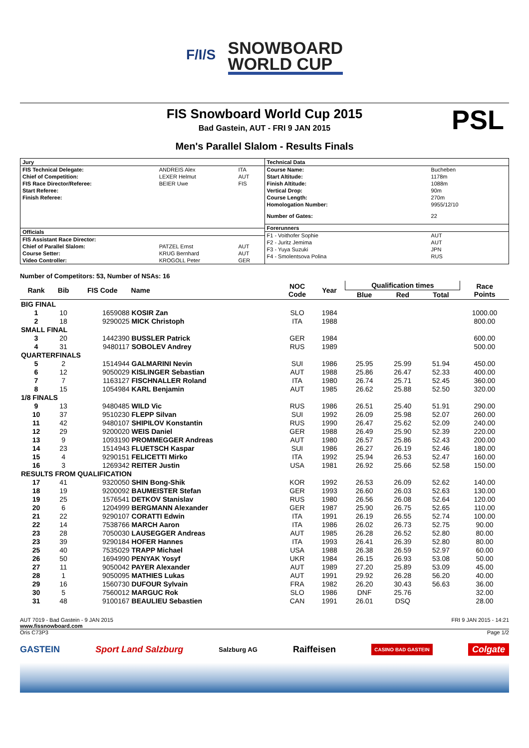F/I/S SNOWBOARD
WORLD CUP
PSL
FIS Snowboard World Cup 2015
Bad Gastein, AUT - FRI 9 JAN 2015
Men's Parallel Slalom - Results Finals
| Jury | | |
| FIS Technical Delegate: | ANDREIS Alex | ITA |
| Chief of Competition: | LEXER Helmut | AUT |
| FIS Race Director/Referee: | BEIER Uwe | FIS |
| Start Referee: | | |
| Finish Referee: | | |
| Officials | | |
| FIS Assistant Race Director: | | |
| Chief of Parallel Slalom: | PATZEL Ernst | AUT |
| Course Setter: | KRUG Bernhard | AUT |
| Video Controller: | KROGOLL Peter | GER |
| Technical Data | |
| Course Name: | Bucheben |
| Start Altitude: | 1178m |
| Finish Altitude: | 1088m |
| Vertical Drop: | 90m |
| Course Length: | 270m |
| Homologation Number: | 9955/12/10 |
| Number of Gates: | 22 |
| Forerunners | |
| F1 - Voithofer Sophie | AUT |
| F2 - Juritz Jemima | AUT |
| F3 - Yuya Suzuki | JPN |
| F4 - Smolentsova Polina | RUS |
Number of Competitors: 53, Number of NSAs: 16
| Rank | Bib | FIS Code | Name | NOC Code | Year | Qualification times | | | Race Points |
| --- | --- | --- | --- | --- | --- | --- | --- | --- | --- |
| | | | | | | Blue | Red | Total | |
| BIG FINAL | | | | | | | | | |
| 1 | 10 | 1659088 | KOSIR Zan | SLO | 1984 | | | | 1000.00 |
| 2 | 18 | 9290025 | MICK Christoph | ITA | 1988 | | | | 800.00 |
| SMALL FINAL | | | | | | | | | |
| 3 | 20 | 1442390 | BUSSLER Patrick | GER | 1984 | | | | 600.00 |
| 4 | 31 | 9480117 | SOBOLEV Andrey | RUS | 1989 | | | | 500.00 |
| QUARTERFINALS | | | | | | | | | |
| 5 | 2 | 1514944 | GALMARINI Nevin | SUI | 1986 | 25.95 | 25.99 | 51.94 | 450.00 |
| 6 | 12 | 9050029 | KISLINGER Sebastian | AUT | 1988 | 25.86 | 26.47 | 52.33 | 400.00 |
| 7 | 7 | 1163127 | FISCHNALLER Roland | ITA | 1980 | 26.74 | 25.71 | 52.45 | 360.00 |
| 8 | 15 | 1054984 | KARL Benjamin | AUT | 1985 | 26.62 | 25.88 | 52.50 | 320.00 |
| 1/8 FINALS | | | | | | | | | |
| 9 | 13 | 9480485 | WILD Vic | RUS | 1986 | 26.51 | 25.40 | 51.91 | 290.00 |
| 10 | 37 | 9510230 | FLEPP Silvan | SUI | 1992 | 26.09 | 25.98 | 52.07 | 260.00 |
| 11 | 42 | 9480107 | SHIPILOV Konstantin | RUS | 1990 | 26.47 | 25.62 | 52.09 | 240.00 |
| 12 | 29 | 9200020 | WEIS Daniel | GER | 1988 | 26.49 | 25.90 | 52.39 | 220.00 |
| 13 | 9 | 1093190 | PROMMEGGER Andreas | AUT | 1980 | 26.57 | 25.86 | 52.43 | 200.00 |
| 14 | 23 | 1514943 | FLUETSCH Kaspar | SUI | 1986 | 26.27 | 26.19 | 52.46 | 180.00 |
| 15 | 4 | 9290151 | FELICETTI Mirko | ITA | 1992 | 25.94 | 26.53 | 52.47 | 160.00 |
| 16 | 3 | 1269342 | REITER Justin | USA | 1981 | 26.92 | 25.66 | 52.58 | 150.00 |
| RESULTS FROM QUALIFICATION | | | | | | | | | |
| 17 | 41 | 9320050 | SHIN Bong-Shik | KOR | 1992 | 26.53 | 26.09 | 52.62 | 140.00 |
| 18 | 19 | 9200092 | BAUMEISTER Stefan | GER | 1993 | 26.60 | 26.03 | 52.63 | 130.00 |
| 19 | 25 | 1576541 | DETKOV Stanislav | RUS | 1980 | 26.56 | 26.08 | 52.64 | 120.00 |
| 20 | 6 | 1204999 | BERGMANN Alexander | GER | 1987 | 25.90 | 26.75 | 52.65 | 110.00 |
| 21 | 22 | 9290107 | CORATTI Edwin | ITA | 1991 | 26.19 | 26.55 | 52.74 | 100.00 |
| 22 | 14 | 7538766 | MARCH Aaron | ITA | 1986 | 26.02 | 26.73 | 52.75 | 90.00 |
| 23 | 28 | 7050030 | LAUSEGGER Andreas | AUT | 1985 | 26.28 | 26.52 | 52.80 | 80.00 |
| 23 | 39 | 9290184 | HOFER Hannes | ITA | 1993 | 26.41 | 26.39 | 52.80 | 80.00 |
| 25 | 40 | 7535029 | TRAPP Michael | USA | 1988 | 26.38 | 26.59 | 52.97 | 60.00 |
| 26 | 50 | 1694990 | PENYAK Yosyf | UKR | 1984 | 26.15 | 26.93 | 53.08 | 50.00 |
| 27 | 11 | 9050042 | PAYER Alexander | AUT | 1989 | 27.20 | 25.89 | 53.09 | 45.00 |
| 28 | 1 | 9050095 | MATHIES Lukas | AUT | 1991 | 29.92 | 26.28 | 56.20 | 40.00 |
| 29 | 16 | 1560730 | DUFOUR Sylvain | FRA | 1982 | 26.20 | 30.43 | 56.63 | 36.00 |
| 30 | 5 | 7560012 | MARGUC Rok | SLO | 1986 | DNF | 25.76 | | 32.00 |
| 31 | 48 | 9100167 | BEAULIEU Sebastien | CAN | 1991 | 26.01 | DSQ | | 28.00 |
AUT 7019 - Bad Gastein - 9 JAN 2015 FRI 9 JAN 2015 - 14:21
www.fissnowboard.com
Oris C73P3 Page 1/2
GASTEIN Sport Land Salzburg Salzburg AG Raiffeisen CASINO BAD GASTEIN Colgate